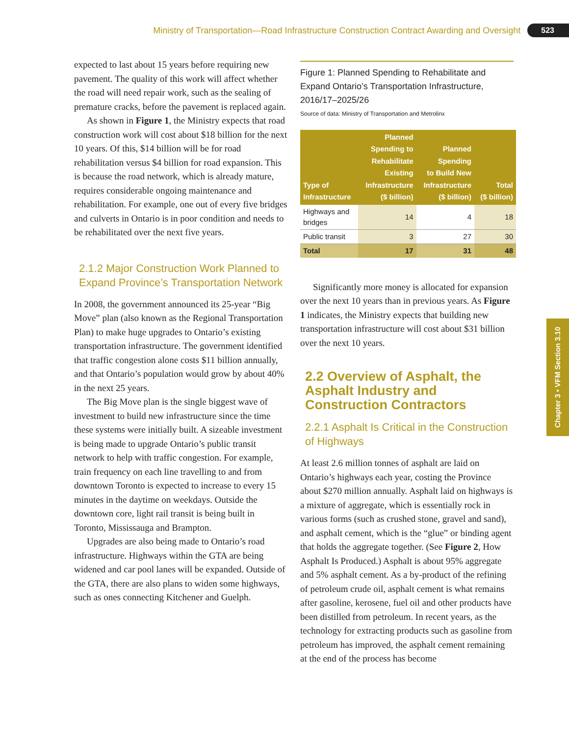Ministry of Transportation—Road Infrastructure Construction Contract Awarding and Oversight 523
Chapter 3 • VFM Section 3.10
expected to last about 15 years before requiring new pavement. The quality of this work will affect whether the road will need repair work, such as the sealing of premature cracks, before the pavement is replaced again.
As shown in Figure 1, the Ministry expects that road construction work will cost about $18 billion for the next 10 years. Of this, $14 billion will be for road rehabilitation versus $4 billion for road expansion. This is because the road network, which is already mature, requires considerable ongoing maintenance and rehabilitation. For example, one out of every five bridges and culverts in Ontario is in poor condition and needs to be rehabilitated over the next five years.
2.1.2 Major Construction Work Planned to Expand Province’s Transportation Network
In 2008, the government announced its 25-year “Big Move” plan (also known as the Regional Transportation Plan) to make huge upgrades to Ontario’s existing transportation infrastructure. The government identified that traffic congestion alone costs $11 billion annually, and that Ontario’s population would grow by about 40% in the next 25 years.
The Big Move plan is the single biggest wave of investment to build new infrastructure since the time these systems were initially built. A sizeable investment is being made to upgrade Ontario’s public transit network to help with traffic congestion. For example, train frequency on each line travelling to and from downtown Toronto is expected to increase to every 15 minutes in the daytime on weekdays. Outside the downtown core, light rail transit is being built in Toronto, Mississauga and Brampton.
Upgrades are also being made to Ontario’s road infrastructure. Highways within the GTA are being widened and car pool lanes will be expanded. Outside of the GTA, there are also plans to widen some highways, such as ones connecting Kitchener and Guelph.
Figure 1: Planned Spending to Rehabilitate and Expand Ontario’s Transportation Infrastructure, 2016/17–2025/26
Source of data: Ministry of Transportation and Metrolinx
| Type of Infrastructure | Planned Spending to Rehabilitate Existing Infrastructure ($ billion) | Planned Spending to Build New Infrastructure ($ billion) | Total ($ billion) |
| --- | --- | --- | --- |
| Highways and bridges | 14 | 4 | 18 |
| Public transit | 3 | 27 | 30 |
| Total | 17 | 31 | 48 |
Significantly more money is allocated for expansion over the next 10 years than in previous years. As Figure 1 indicates, the Ministry expects that building new transportation infrastructure will cost about $31 billion over the next 10 years.
2.2 Overview of Asphalt, the Asphalt Industry and Construction Contractors
2.2.1 Asphalt Is Critical in the Construction of Highways
At least 2.6 million tonnes of asphalt are laid on Ontario’s highways each year, costing the Province about $270 million annually. Asphalt laid on highways is a mixture of aggregate, which is essentially rock in various forms (such as crushed stone, gravel and sand), and asphalt cement, which is the “glue” or binding agent that holds the aggregate together. (See Figure 2, How Asphalt Is Produced.) Asphalt is about 95% aggregate and 5% asphalt cement. As a by-product of the refining of petroleum crude oil, asphalt cement is what remains after gasoline, kerosene, fuel oil and other products have been distilled from petroleum. In recent years, as the technology for extracting products such as gasoline from petroleum has improved, the asphalt cement remaining at the end of the process has become